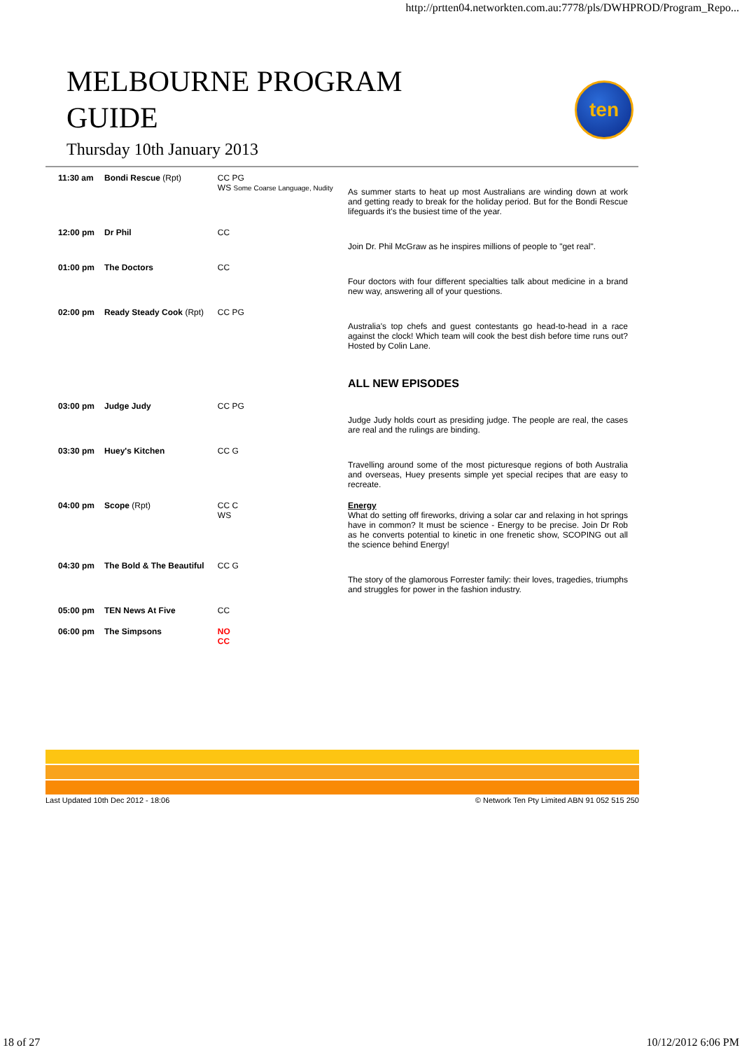http://prtten04.networkten.com.au:7778/pls/DWHPROD/Program_Repo...
MELBOURNE PROGRAM
GUIDE
Thursday 10th January 2013
ten
| 11:30 am | Bondi Rescue (Rpt) | CC PG WS Some Coarse Language, Nudity | As summer starts to heat up most Australians are winding down at work and getting ready to break for the holiday period. But for the Bondi Rescue lifeguards it's the busiest time of the year. |
| 12:00 pm | Dr Phil | CC | Join Dr. Phil McGraw as he inspires millions of people to "get real". |
| 01:00 pm | The Doctors | CC | Four doctors with four different specialties talk about medicine in a brand new way, answering all of your questions. |
| 02:00 pm | Ready Steady Cook (Rpt) | CC PG | Australia's top chefs and guest contestants go head-to-head in a race against the clock! Which team will cook the best dish before time runs out? Hosted by Colin Lane. |
| | | | ALL NEW EPISODES |
| 03:00 pm | Judge Judy | CC PG | Judge Judy holds court as presiding judge. The people are real, the cases are real and the rulings are binding. |
| 03:30 pm | Huey's Kitchen | CC G | Travelling around some of the most picturesque regions of both Australia and overseas, Huey presents simple yet special recipes that are easy to recreate. |
| 04:00 pm | Scope (Rpt) | CC C WS | Energy What do setting off fireworks, driving a solar car and relaxing in hot springs have in common? It must be science - Energy to be precise. Join Dr Rob as he converts potential to kinetic in one frenetic show, SCOPING out all the science behind Energy! |
| 04:30 pm | The Bold & The Beautiful | CC G | The story of the glamorous Forrester family: their loves, tragedies, triumphs and struggles for power in the fashion industry. |
| 05:00 pm | TEN News At Five | CC | |
| 06:00 pm | The Simpsons | NO CC | |
Last Updated 10th Dec 2012 - 18:06 © Network Ten Pty Limited ABN 91 052 515 250
18 of 27 10/12/2012 6:06 PM